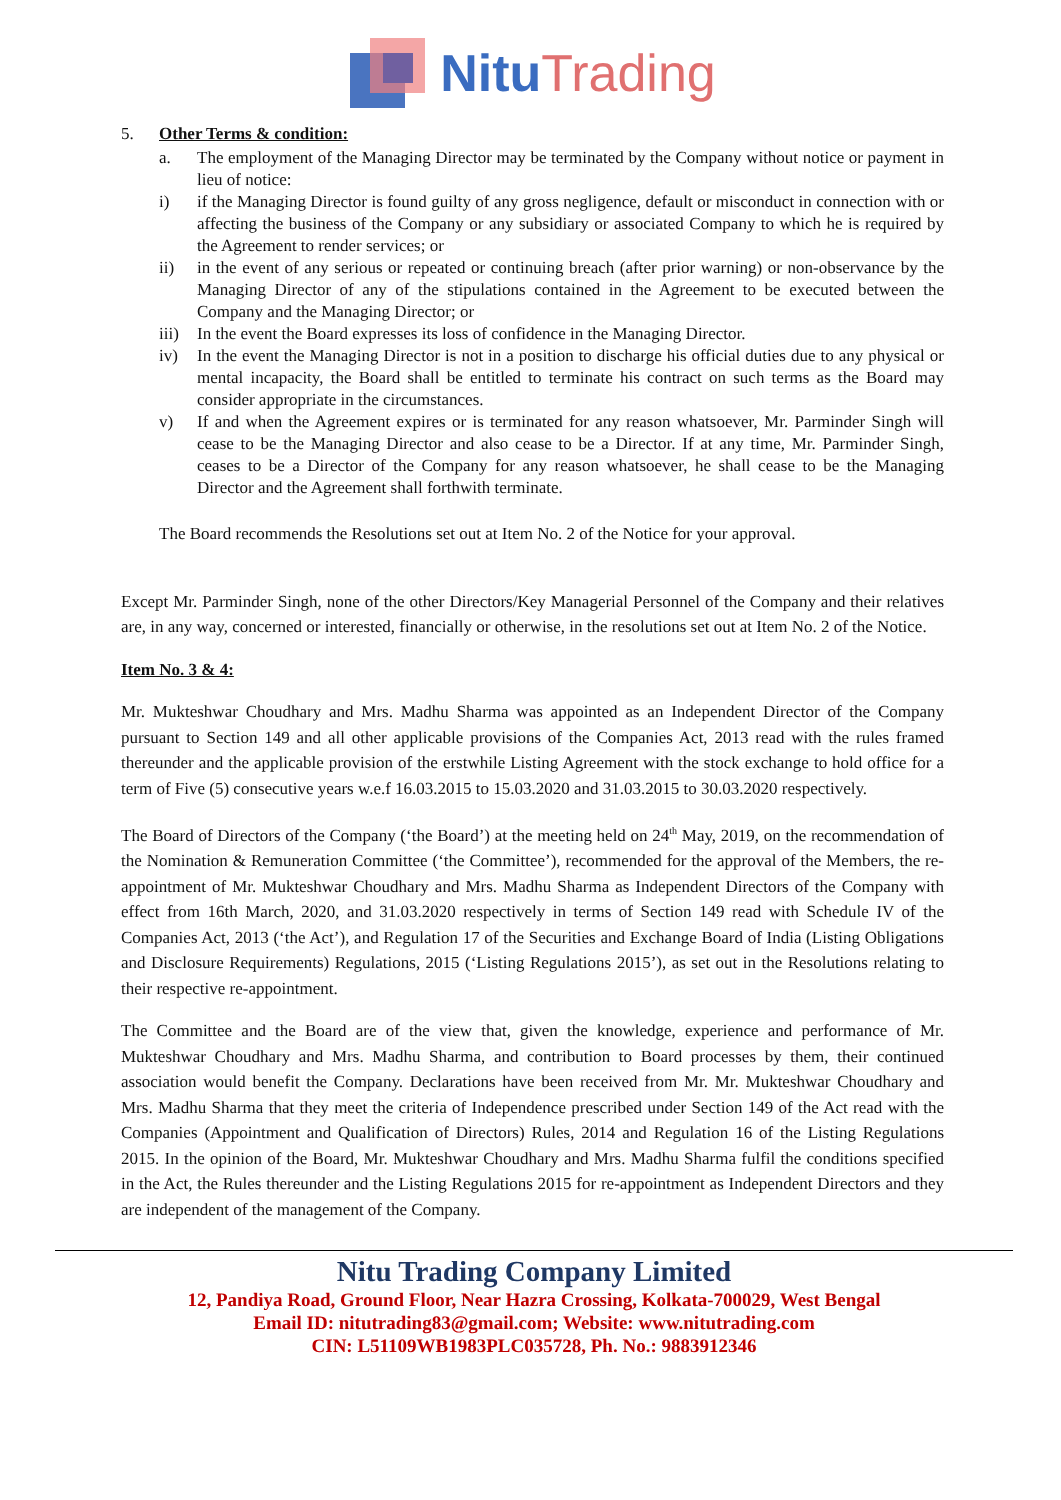Nitu Trading
5. Other Terms & condition:
a. The employment of the Managing Director may be terminated by the Company without notice or payment in lieu of notice:
i) if the Managing Director is found guilty of any gross negligence, default or misconduct in connection with or affecting the business of the Company or any subsidiary or associated Company to which he is required by the Agreement to render services; or
ii) in the event of any serious or repeated or continuing breach (after prior warning) or non-observance by the Managing Director of any of the stipulations contained in the Agreement to be executed between the Company and the Managing Director; or
iii) In the event the Board expresses its loss of confidence in the Managing Director.
iv) In the event the Managing Director is not in a position to discharge his official duties due to any physical or mental incapacity, the Board shall be entitled to terminate his contract on such terms as the Board may consider appropriate in the circumstances.
v) If and when the Agreement expires or is terminated for any reason whatsoever, Mr. Parminder Singh will cease to be the Managing Director and also cease to be a Director. If at any time, Mr. Parminder Singh, ceases to be a Director of the Company for any reason whatsoever, he shall cease to be the Managing Director and the Agreement shall forthwith terminate.
The Board recommends the Resolutions set out at Item No. 2 of the Notice for your approval.
Except Mr. Parminder Singh, none of the other Directors/Key Managerial Personnel of the Company and their relatives are, in any way, concerned or interested, financially or otherwise, in the resolutions set out at Item No. 2 of the Notice.
Item No. 3 & 4:
Mr. Mukteshwar Choudhary and Mrs. Madhu Sharma was appointed as an Independent Director of the Company pursuant to Section 149 and all other applicable provisions of the Companies Act, 2013 read with the rules framed thereunder and the applicable provision of the erstwhile Listing Agreement with the stock exchange to hold office for a term of Five (5) consecutive years w.e.f 16.03.2015 to 15.03.2020 and 31.03.2015 to 30.03.2020 respectively.
The Board of Directors of the Company (‘the Board’) at the meeting held on 24<sup>th</sup> May, 2019, on the recommendation of the Nomination & Remuneration Committee (‘the Committee’), recommended for the approval of the Members, the re-appointment of Mr. Mukteshwar Choudhary and Mrs. Madhu Sharma as Independent Directors of the Company with effect from 16th March, 2020, and 31.03.2020 respectively in terms of Section 149 read with Schedule IV of the Companies Act, 2013 (‘the Act’), and Regulation 17 of the Securities and Exchange Board of India (Listing Obligations and Disclosure Requirements) Regulations, 2015 (‘Listing Regulations 2015’), as set out in the Resolutions relating to their respective re-appointment.
The Committee and the Board are of the view that, given the knowledge, experience and performance of Mr. Mukteshwar Choudhary and Mrs. Madhu Sharma, and contribution to Board processes by them, their continued association would benefit the Company. Declarations have been received from Mr. Mr. Mukteshwar Choudhary and Mrs. Madhu Sharma that they meet the criteria of Independence prescribed under Section 149 of the Act read with the Companies (Appointment and Qualification of Directors) Rules, 2014 and Regulation 16 of the Listing Regulations 2015. In the opinion of the Board, Mr. Mukteshwar Choudhary and Mrs. Madhu Sharma fulfil the conditions specified in the Act, the Rules thereunder and the Listing Regulations 2015 for re-appointment as Independent Directors and they are independent of the management of the Company.
Nitu Trading Company Limited
12, Pandiya Road, Ground Floor, Near Hazra Crossing, Kolkata-700029, West Bengal
Email ID: nitutrading83@gmail.com; Website: www.nitutrading.com
CIN: L51109WB1983PLC035728, Ph. No.: 9883912346